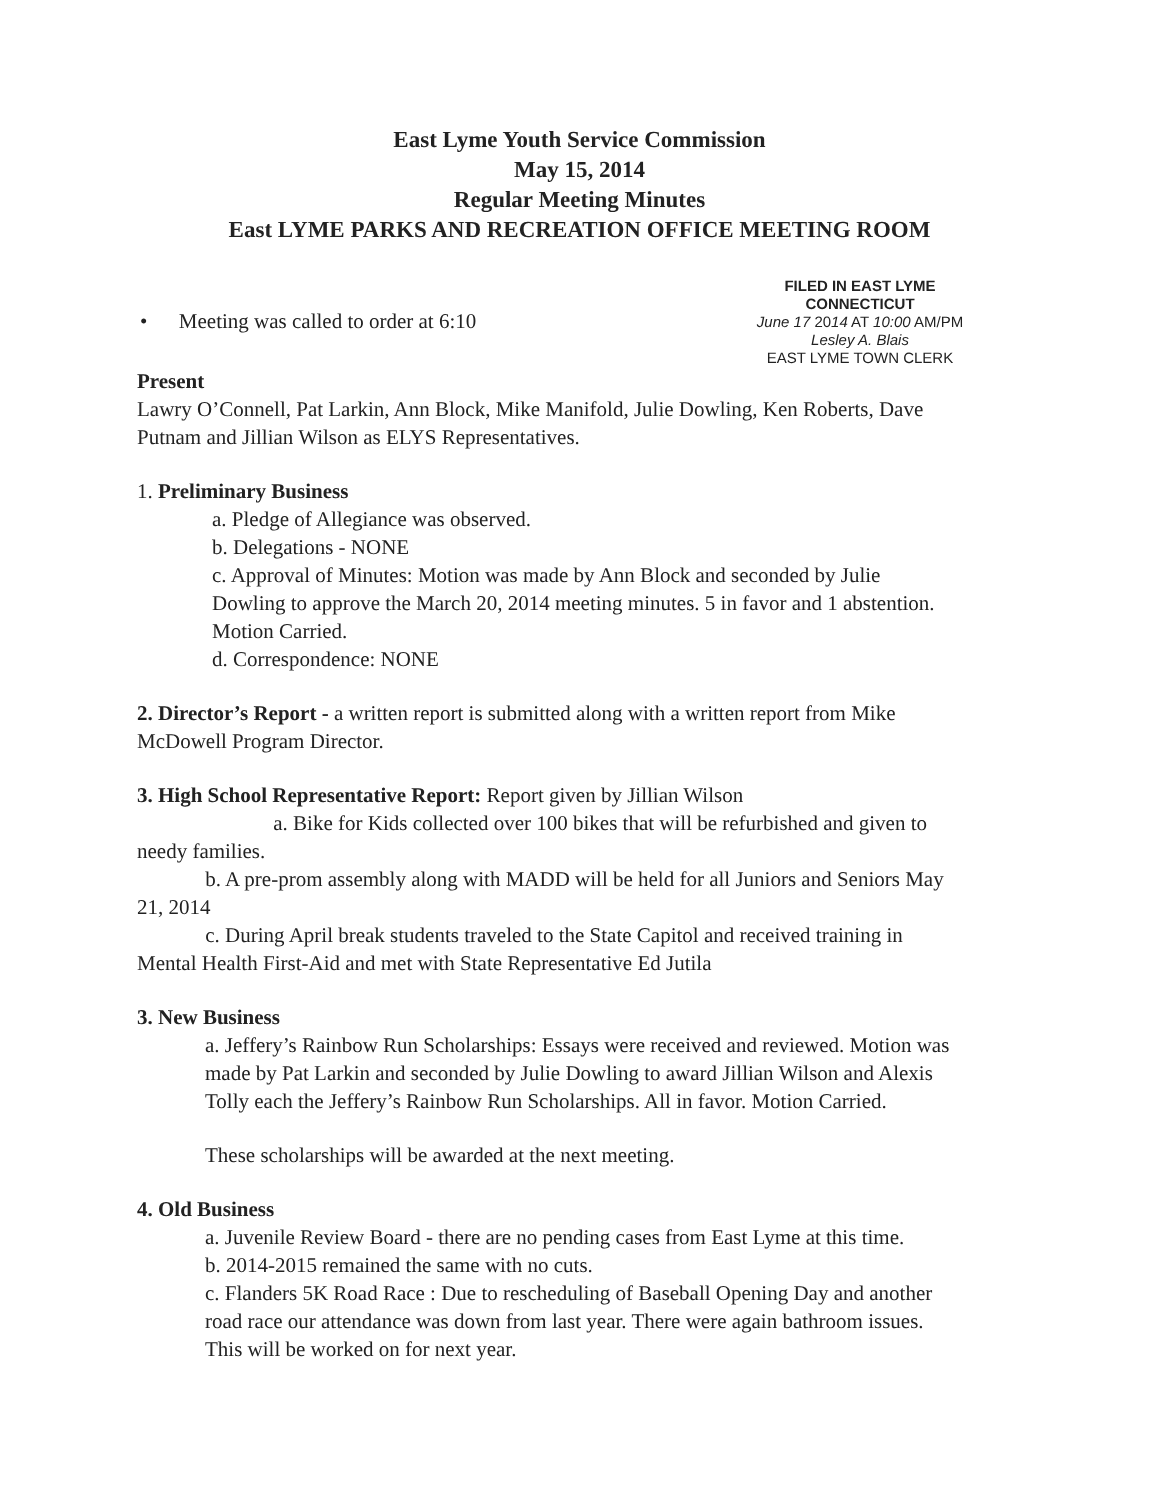East Lyme Youth Service Commission
May 15, 2014
Regular Meeting Minutes
East LYME PARKS AND RECREATION OFFICE MEETING ROOM
• Meeting was called to order at 6:10
FILED IN EAST LYME
CONNECTICUT
June 17 2014 AT 10:00 AM/PM
Lesley A. Blais
EAST LYME TOWN CLERK
Present
Lawry O’Connell, Pat Larkin, Ann Block, Mike Manifold, Julie Dowling, Ken Roberts, Dave Putnam and Jillian Wilson as ELYS Representatives.
1. Preliminary Business
a. Pledge of Allegiance was observed.
b. Delegations - NONE
c. Approval of Minutes: Motion was made by Ann Block and seconded by Julie Dowling to approve the March 20, 2014 meeting minutes. 5 in favor and 1 abstention. Motion Carried.
d. Correspondence: NONE
2. Director’s Report - a written report is submitted along with a written report from Mike McDowell Program Director.
3. High School Representative Report: Report given by Jillian Wilson
a. Bike for Kids collected over 100 bikes that will be refurbished and given to needy families.
b. A pre-prom assembly along with MADD will be held for all Juniors and Seniors May 21, 2014
c. During April break students traveled to the State Capitol and received training in Mental Health First-Aid and met with State Representative Ed Jutila
3. New Business
a. Jeffery’s Rainbow Run Scholarships: Essays were received and reviewed. Motion was made by Pat Larkin and seconded by Julie Dowling to award Jillian Wilson and Alexis Tolly each the Jeffery’s Rainbow Run Scholarships. All in favor. Motion Carried.
These scholarships will be awarded at the next meeting.
4. Old Business
a. Juvenile Review Board - there are no pending cases from East Lyme at this time.
b. 2014-2015 remained the same with no cuts.
c. Flanders 5K Road Race : Due to rescheduling of Baseball Opening Day and another road race our attendance was down from last year. There were again bathroom issues. This will be worked on for next year.